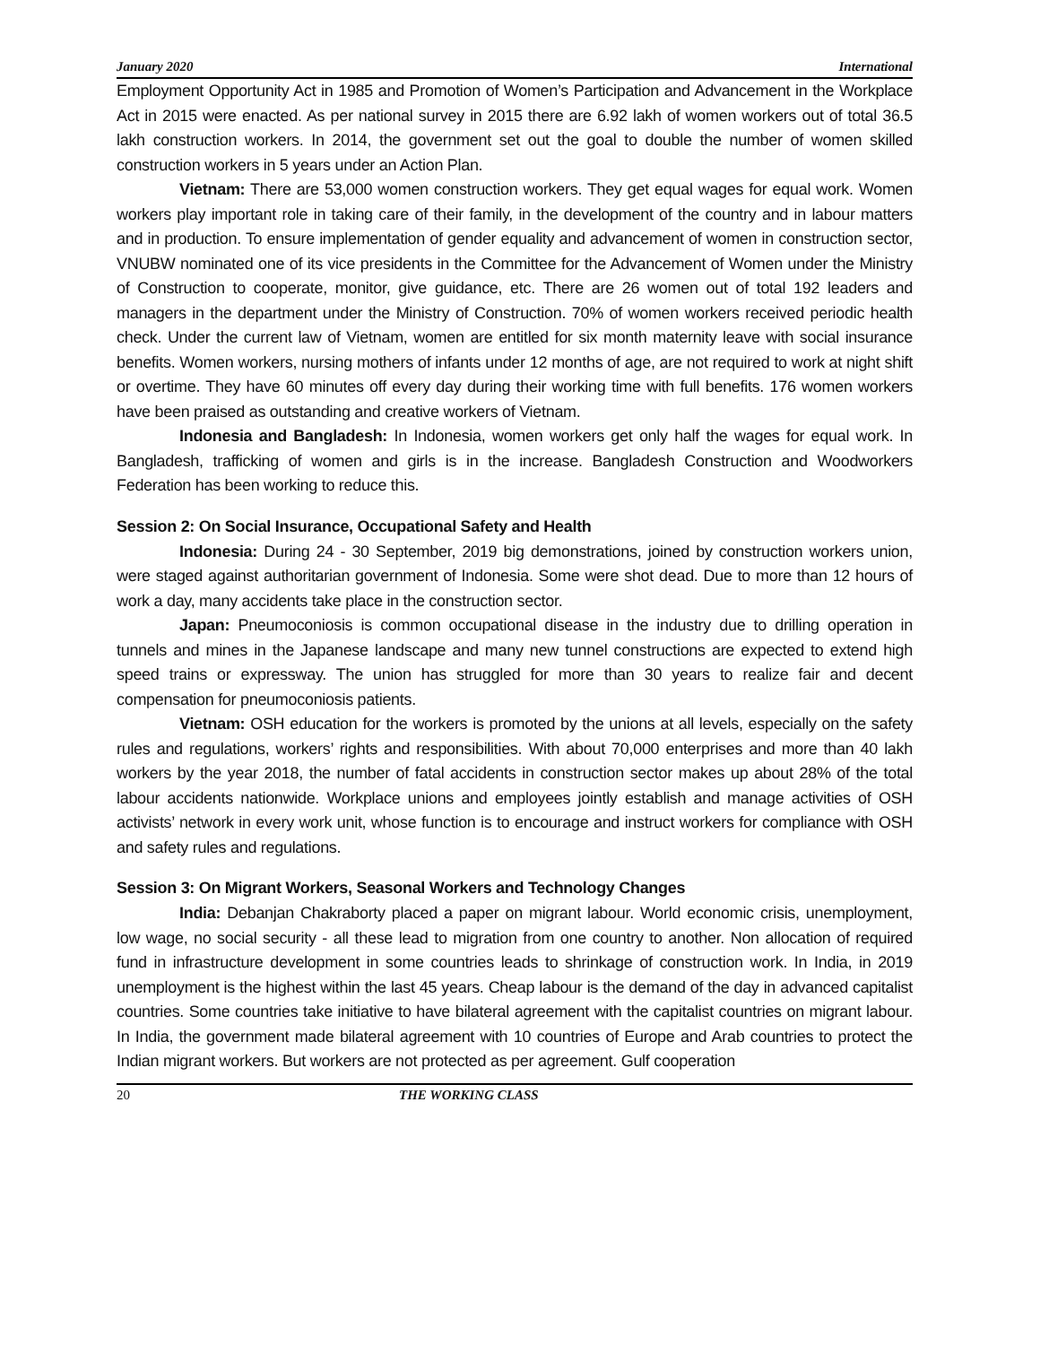January 2020 International
Employment Opportunity Act in 1985 and Promotion of Women’s Participation and Advancement in the Workplace Act in 2015 were enacted. As per national survey in 2015 there are 6.92 lakh of women workers out of total 36.5 lakh construction workers. In 2014, the government set out the goal to double the number of women skilled construction workers in 5 years under an Action Plan.
Vietnam: There are 53,000 women construction workers. They get equal wages for equal work. Women workers play important role in taking care of their family, in the development of the country and in labour matters and in production. To ensure implementation of gender equality and advancement of women in construction sector, VNUBW nominated one of its vice presidents in the Committee for the Advancement of Women under the Ministry of Construction to cooperate, monitor, give guidance, etc. There are 26 women out of total 192 leaders and managers in the department under the Ministry of Construction. 70% of women workers received periodic health check. Under the current law of Vietnam, women are entitled for six month maternity leave with social insurance benefits. Women workers, nursing mothers of infants under 12 months of age, are not required to work at night shift or overtime. They have 60 minutes off every day during their working time with full benefits. 176 women workers have been praised as outstanding and creative workers of Vietnam.
Indonesia and Bangladesh: In Indonesia, women workers get only half the wages for equal work. In Bangladesh, trafficking of women and girls is in the increase. Bangladesh Construction and Woodworkers Federation has been working to reduce this.
Session 2: On Social Insurance, Occupational Safety and Health
Indonesia: During 24 - 30 September, 2019 big demonstrations, joined by construction workers union, were staged against authoritarian government of Indonesia. Some were shot dead. Due to more than 12 hours of work a day, many accidents take place in the construction sector.
Japan: Pneumoconiosis is common occupational disease in the industry due to drilling operation in tunnels and mines in the Japanese landscape and many new tunnel constructions are expected to extend high speed trains or expressway. The union has struggled for more than 30 years to realize fair and decent compensation for pneumoconiosis patients.
Vietnam: OSH education for the workers is promoted by the unions at all levels, especially on the safety rules and regulations, workers’ rights and responsibilities. With about 70,000 enterprises and more than 40 lakh workers by the year 2018, the number of fatal accidents in construction sector makes up about 28% of the total labour accidents nationwide. Workplace unions and employees jointly establish and manage activities of OSH activists’ network in every work unit, whose function is to encourage and instruct workers for compliance with OSH and safety rules and regulations.
Session 3: On Migrant Workers, Seasonal Workers and Technology Changes
India: Debanjan Chakraborty placed a paper on migrant labour. World economic crisis, unemployment, low wage, no social security - all these lead to migration from one country to another. Non allocation of required fund in infrastructure development in some countries leads to shrinkage of construction work. In India, in 2019 unemployment is the highest within the last 45 years. Cheap labour is the demand of the day in advanced capitalist countries. Some countries take initiative to have bilateral agreement with the capitalist countries on migrant labour. In India, the government made bilateral agreement with 10 countries of Europe and Arab countries to protect the Indian migrant workers. But workers are not protected as per agreement. Gulf cooperation
20 THE WORKING CLASS